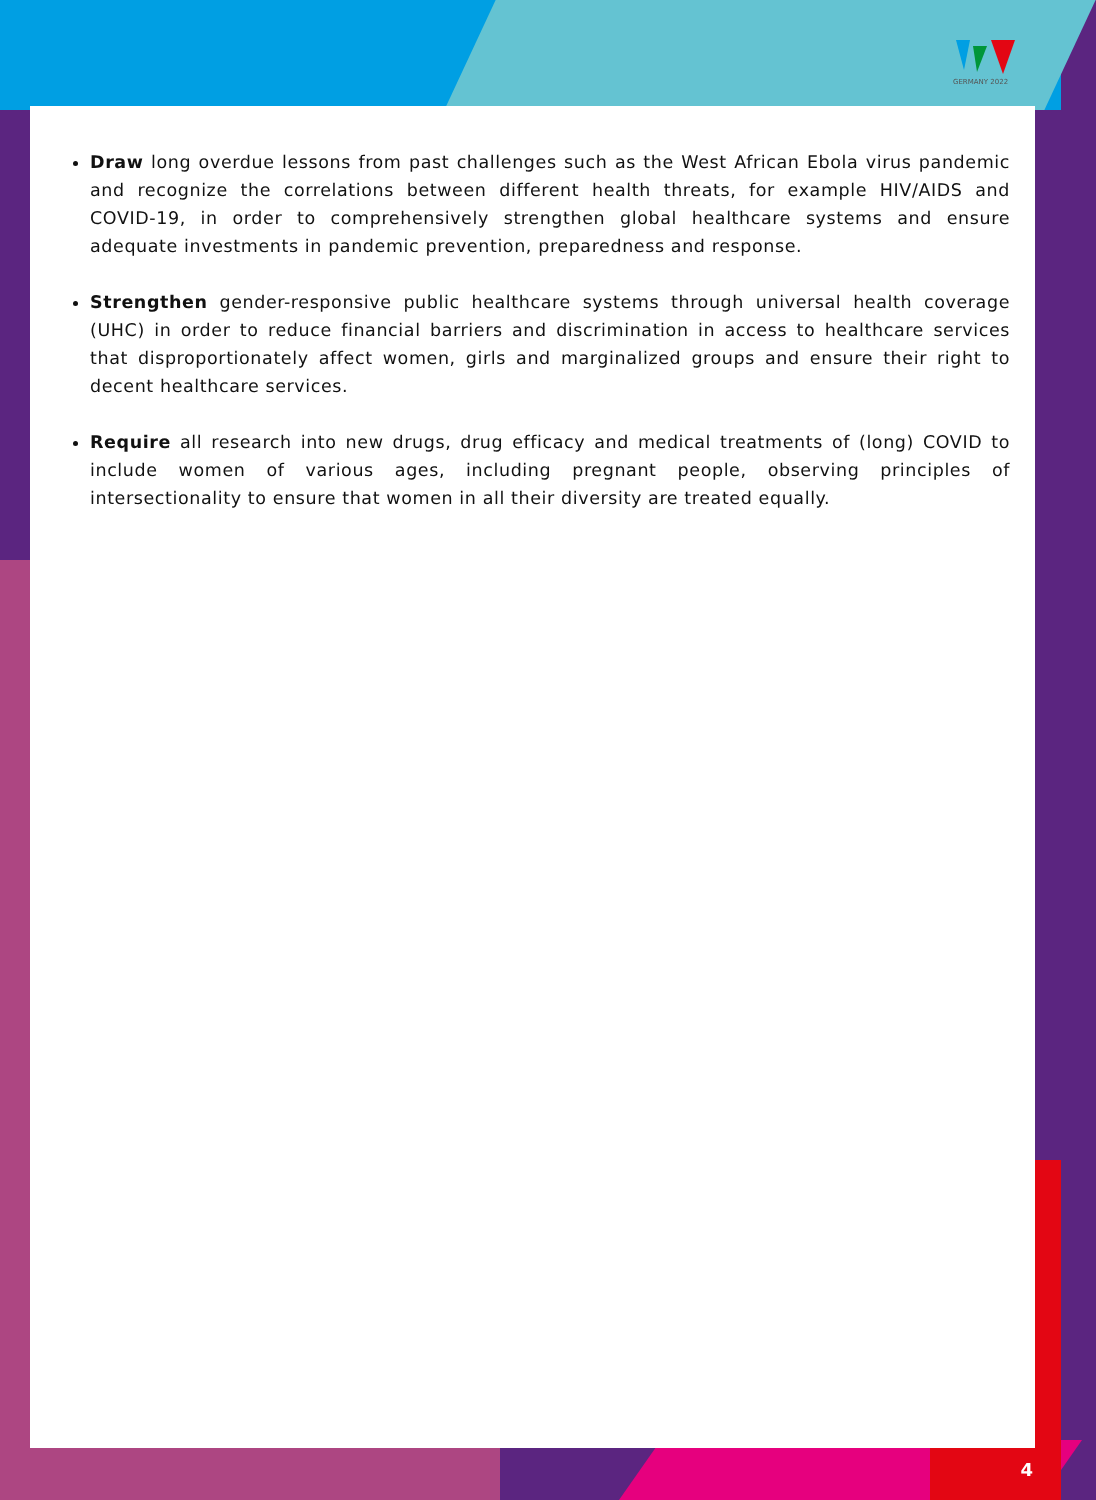GERMANY 2022
Draw long overdue lessons from past challenges such as the West African Ebola virus pandemic and recognize the correlations between different health threats, for example HIV/AIDS and COVID-19, in order to comprehensively strengthen global healthcare systems and ensure adequate investments in pandemic prevention, preparedness and response.
Strengthen gender-responsive public healthcare systems through universal health coverage (UHC) in order to reduce financial barriers and discrimination in access to healthcare services that disproportionately affect women, girls and marginalized groups and ensure their right to decent healthcare services.
Require all research into new drugs, drug efficacy and medical treatments of (long) COVID to include women of various ages, including pregnant people, observing principles of intersectionality to ensure that women in all their diversity are treated equally.
4